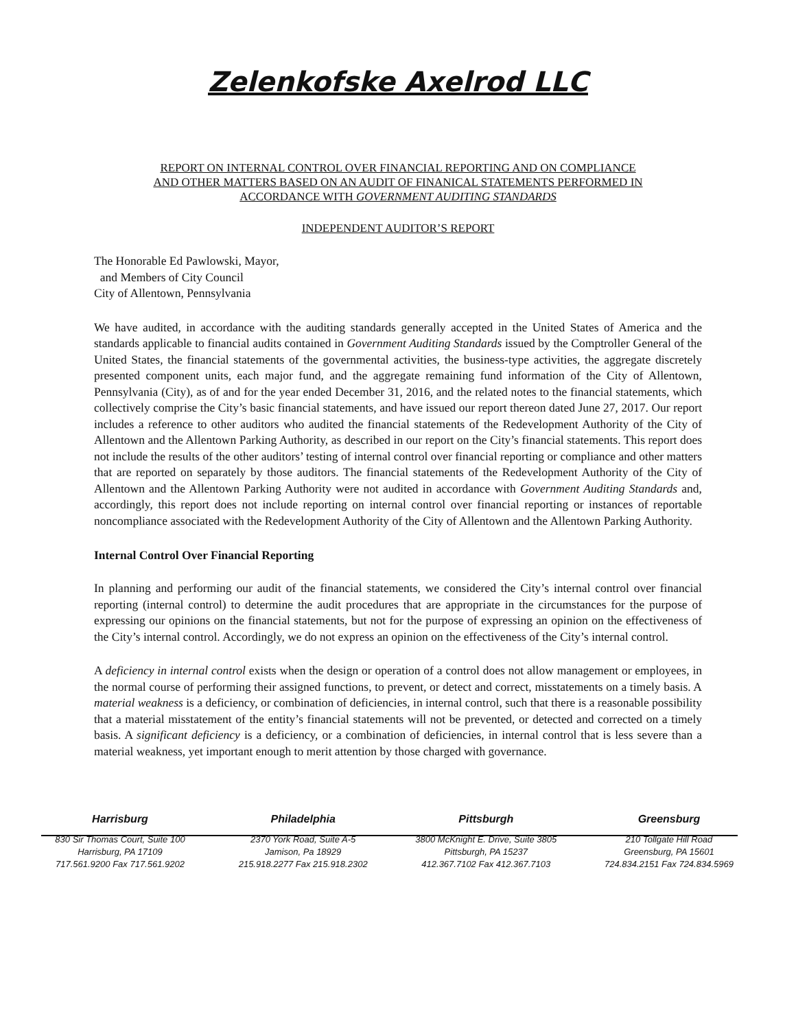Zelenkofske Axelrod LLC
REPORT ON INTERNAL CONTROL OVER FINANCIAL REPORTING AND ON COMPLIANCE
AND OTHER MATTERS BASED ON AN AUDIT OF FINANICAL STATEMENTS PERFORMED IN
ACCORDANCE WITH GOVERNMENT AUDITING STANDARDS
INDEPENDENT AUDITOR’S REPORT
The Honorable Ed Pawlowski, Mayor,
and Members of City Council
City of Allentown, Pennsylvania
We have audited, in accordance with the auditing standards generally accepted in the United States of America and the standards applicable to financial audits contained in Government Auditing Standards issued by the Comptroller General of the United States, the financial statements of the governmental activities, the business-type activities, the aggregate discretely presented component units, each major fund, and the aggregate remaining fund information of the City of Allentown, Pennsylvania (City), as of and for the year ended December 31, 2016, and the related notes to the financial statements, which collectively comprise the City’s basic financial statements, and have issued our report thereon dated June 27, 2017. Our report includes a reference to other auditors who audited the financial statements of the Redevelopment Authority of the City of Allentown and the Allentown Parking Authority, as described in our report on the City’s financial statements. This report does not include the results of the other auditors’ testing of internal control over financial reporting or compliance and other matters that are reported on separately by those auditors. The financial statements of the Redevelopment Authority of the City of Allentown and the Allentown Parking Authority were not audited in accordance with Government Auditing Standards and, accordingly, this report does not include reporting on internal control over financial reporting or instances of reportable noncompliance associated with the Redevelopment Authority of the City of Allentown and the Allentown Parking Authority.
Internal Control Over Financial Reporting
In planning and performing our audit of the financial statements, we considered the City’s internal control over financial reporting (internal control) to determine the audit procedures that are appropriate in the circumstances for the purpose of expressing our opinions on the financial statements, but not for the purpose of expressing an opinion on the effectiveness of the City’s internal control. Accordingly, we do not express an opinion on the effectiveness of the City’s internal control.
A deficiency in internal control exists when the design or operation of a control does not allow management or employees, in the normal course of performing their assigned functions, to prevent, or detect and correct, misstatements on a timely basis. A material weakness is a deficiency, or combination of deficiencies, in internal control, such that there is a reasonable possibility that a material misstatement of the entity’s financial statements will not be prevented, or detected and corrected on a timely basis. A significant deficiency is a deficiency, or a combination of deficiencies, in internal control that is less severe than a material weakness, yet important enough to merit attention by those charged with governance.
Harrisburg
830 Sir Thomas Court, Suite 100
Harrisburg, PA 17109
717.561.9200 Fax 717.561.9202
Philadelphia
2370 York Road, Suite A-5
Jamison, Pa 18929
215.918.2277 Fax 215.918.2302
Pittsburgh
3800 McKnight E. Drive, Suite 3805
Pittsburgh, PA 15237
412.367.7102 Fax 412.367.7103
Greensburg
210 Tollgate Hill Road
Greensburg, PA 15601
724.834.2151 Fax 724.834.5969